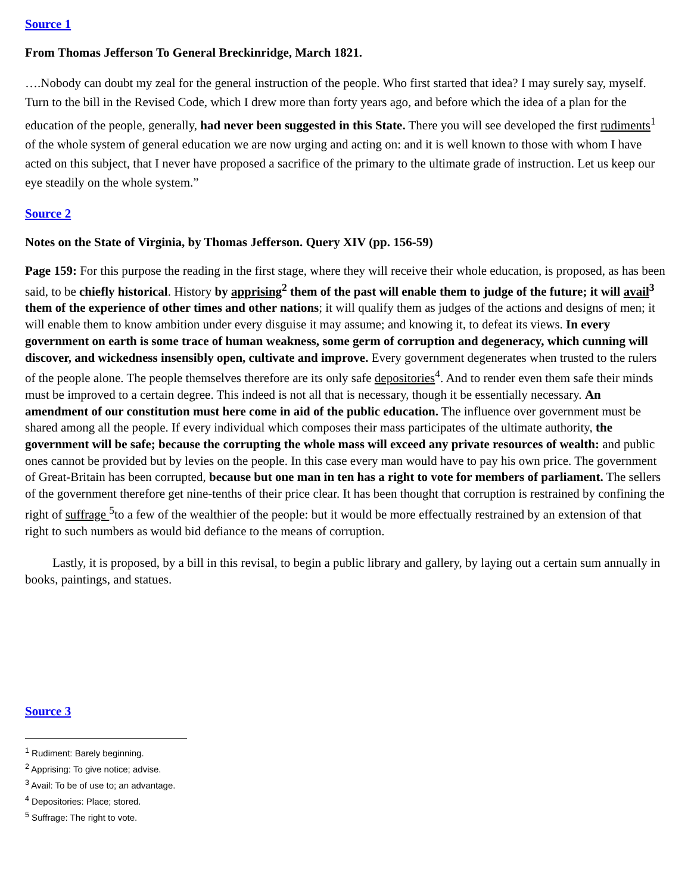Source 1
From Thomas Jefferson To General Breckinridge, March 1821.
….Nobody can doubt my zeal for the general instruction of the people. Who first started that idea? I may surely say, myself. Turn to the bill in the Revised Code, which I drew more than forty years ago, and before which the idea of a plan for the education of the people, generally, had never been suggested in this State. There you will see developed the first rudiments<sup>1</sup> of the whole system of general education we are now urging and acting on: and it is well known to those with whom I have acted on this subject, that I never have proposed a sacrifice of the primary to the ultimate grade of instruction. Let us keep our eye steadily on the whole system.”
Source 2
Notes on the State of Virginia, by Thomas Jefferson. Query XIV (pp. 156-59)
Page 159: For this purpose the reading in the first stage, where they will receive their whole education, is proposed, as has been said, to be chiefly historical. History by apprising<sup>2</sup> them of the past will enable them to judge of the future; it will avail<sup>3</sup> them of the experience of other times and other nations; it will qualify them as judges of the actions and designs of men; it will enable them to know ambition under every disguise it may assume; and knowing it, to defeat its views. In every government on earth is some trace of human weakness, some germ of corruption and degeneracy, which cunning will discover, and wickedness insensibly open, cultivate and improve. Every government degenerates when trusted to the rulers of the people alone. The people themselves therefore are its only safe depositories<sup>4</sup>. And to render even them safe their minds must be improved to a certain degree. This indeed is not all that is necessary, though it be essentially necessary. An amendment of our constitution must here come in aid of the public education. The influence over government must be shared among all the people. If every individual which composes their mass participates of the ultimate authority, the government will be safe; because the corrupting the whole mass will exceed any private resources of wealth: and public ones cannot be provided but by levies on the people. In this case every man would have to pay his own price. The government of Great-Britain has been corrupted, because but one man in ten has a right to vote for members of parliament. The sellers of the government therefore get nine-tenths of their price clear. It has been thought that corruption is restrained by confining the right of suffrage <sup>5</sup>to a few of the wealthier of the people: but it would be more effectually restrained by an extension of that right to such numbers as would bid defiance to the means of corruption.
Lastly, it is proposed, by a bill in this revisal, to begin a public library and gallery, by laying out a certain sum annually in books, paintings, and statues.
Source 3
<sup>1</sup> Rudiment: Barely beginning.
<sup>2</sup> Apprising: To give notice; advise.
<sup>3</sup> Avail: To be of use to; an advantage.
<sup>4</sup> Depositories: Place; stored.
<sup>5</sup> Suffrage: The right to vote.